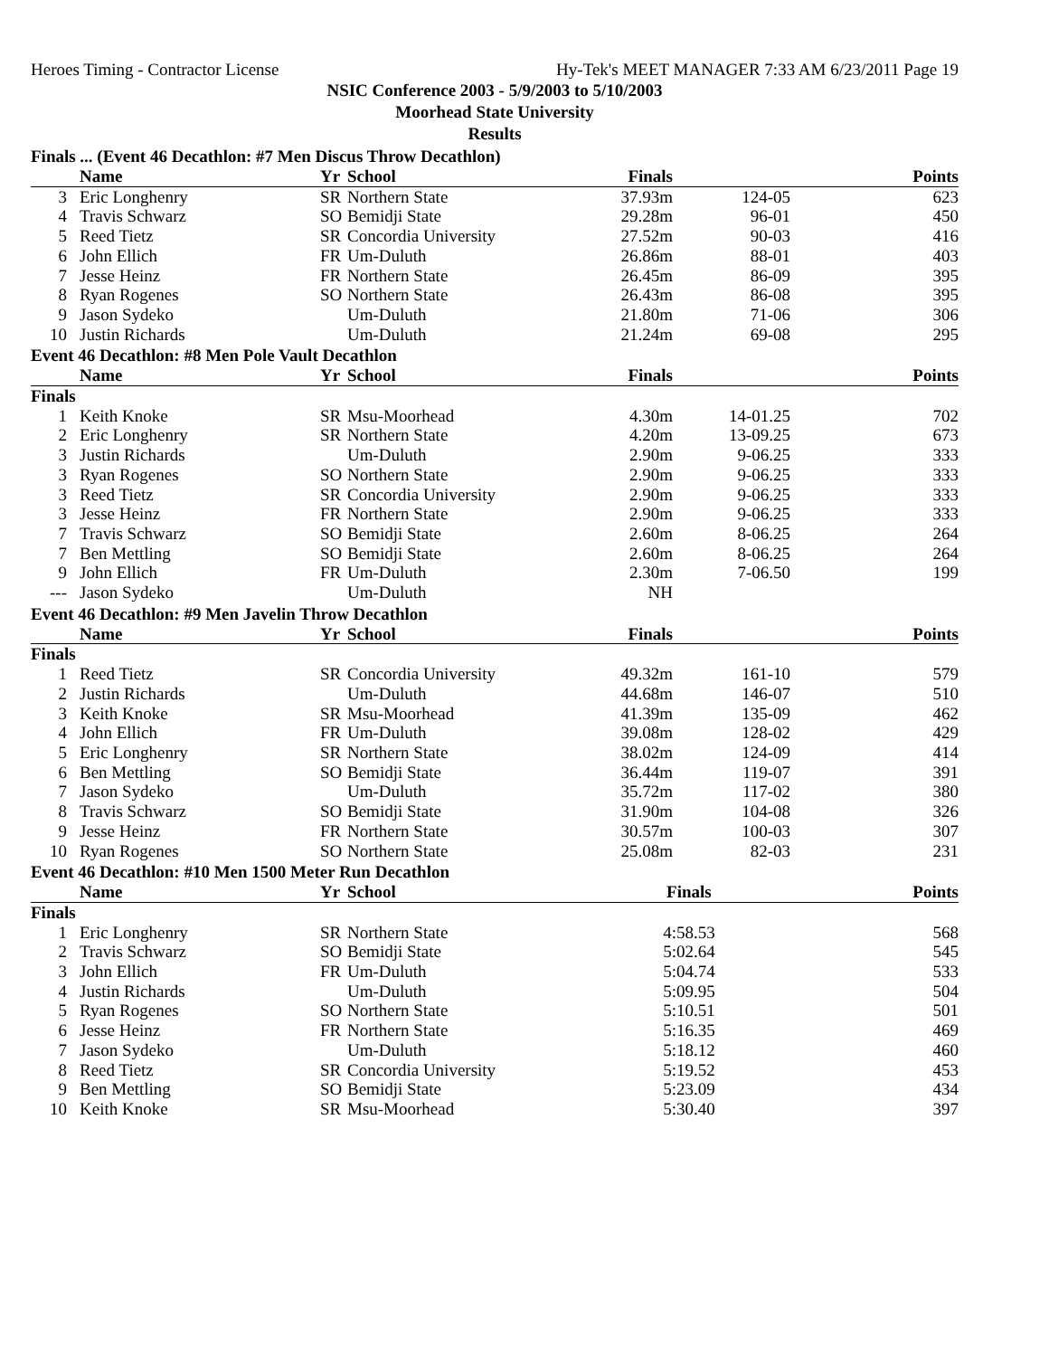Heroes Timing - Contractor License Hy-Tek's MEET MANAGER 7:33 AM 6/23/2011 Page 19
NSIC Conference 2003 - 5/9/2003 to 5/10/2003
Moorhead State University
Results
Finals ... (Event 46 Decathlon: #7 Men Discus Throw Decathlon)
| | Name | Yr | School | Finals | | Points |
| --- | --- | --- | --- | --- | --- | --- |
| 3 | Eric Longhenry | SR | Northern State | 37.93m | 124-05 | 623 |
| 4 | Travis Schwarz | SO | Bemidji State | 29.28m | 96-01 | 450 |
| 5 | Reed Tietz | SR | Concordia University | 27.52m | 90-03 | 416 |
| 6 | John Ellich | FR | Um-Duluth | 26.86m | 88-01 | 403 |
| 7 | Jesse Heinz | FR | Northern State | 26.45m | 86-09 | 395 |
| 8 | Ryan Rogenes | SO | Northern State | 26.43m | 86-08 | 395 |
| 9 | Jason Sydeko | | Um-Duluth | 21.80m | 71-06 | 306 |
| 10 | Justin Richards | | Um-Duluth | 21.24m | 69-08 | 295 |
Event 46 Decathlon: #8 Men Pole Vault Decathlon
| | Name | Yr | School | Finals | | Points |
| --- | --- | --- | --- | --- | --- | --- |
| Finals | | | | | | |
| 1 | Keith Knoke | SR | Msu-Moorhead | 4.30m | 14-01.25 | 702 |
| 2 | Eric Longhenry | SR | Northern State | 4.20m | 13-09.25 | 673 |
| 3 | Justin Richards | | Um-Duluth | 2.90m | 9-06.25 | 333 |
| 3 | Ryan Rogenes | SO | Northern State | 2.90m | 9-06.25 | 333 |
| 3 | Reed Tietz | SR | Concordia University | 2.90m | 9-06.25 | 333 |
| 3 | Jesse Heinz | FR | Northern State | 2.90m | 9-06.25 | 333 |
| 7 | Travis Schwarz | SO | Bemidji State | 2.60m | 8-06.25 | 264 |
| 7 | Ben Mettling | SO | Bemidji State | 2.60m | 8-06.25 | 264 |
| 9 | John Ellich | FR | Um-Duluth | 2.30m | 7-06.50 | 199 |
| --- | Jason Sydeko | | Um-Duluth | NH | | |
Event 46 Decathlon: #9 Men Javelin Throw Decathlon
| | Name | Yr | School | Finals | | Points |
| --- | --- | --- | --- | --- | --- | --- |
| Finals | | | | | | |
| 1 | Reed Tietz | SR | Concordia University | 49.32m | 161-10 | 579 |
| 2 | Justin Richards | | Um-Duluth | 44.68m | 146-07 | 510 |
| 3 | Keith Knoke | SR | Msu-Moorhead | 41.39m | 135-09 | 462 |
| 4 | John Ellich | FR | Um-Duluth | 39.08m | 128-02 | 429 |
| 5 | Eric Longhenry | SR | Northern State | 38.02m | 124-09 | 414 |
| 6 | Ben Mettling | SO | Bemidji State | 36.44m | 119-07 | 391 |
| 7 | Jason Sydeko | | Um-Duluth | 35.72m | 117-02 | 380 |
| 8 | Travis Schwarz | SO | Bemidji State | 31.90m | 104-08 | 326 |
| 9 | Jesse Heinz | FR | Northern State | 30.57m | 100-03 | 307 |
| 10 | Ryan Rogenes | SO | Northern State | 25.08m | 82-03 | 231 |
Event 46 Decathlon: #10 Men 1500 Meter Run Decathlon
| | Name | Yr | School | Finals | Points |
| --- | --- | --- | --- | --- | --- |
| Finals | | | | | |
| 1 | Eric Longhenry | SR | Northern State | 4:58.53 | 568 |
| 2 | Travis Schwarz | SO | Bemidji State | 5:02.64 | 545 |
| 3 | John Ellich | FR | Um-Duluth | 5:04.74 | 533 |
| 4 | Justin Richards | | Um-Duluth | 5:09.95 | 504 |
| 5 | Ryan Rogenes | SO | Northern State | 5:10.51 | 501 |
| 6 | Jesse Heinz | FR | Northern State | 5:16.35 | 469 |
| 7 | Jason Sydeko | | Um-Duluth | 5:18.12 | 460 |
| 8 | Reed Tietz | SR | Concordia University | 5:19.52 | 453 |
| 9 | Ben Mettling | SO | Bemidji State | 5:23.09 | 434 |
| 10 | Keith Knoke | SR | Msu-Moorhead | 5:30.40 | 397 |